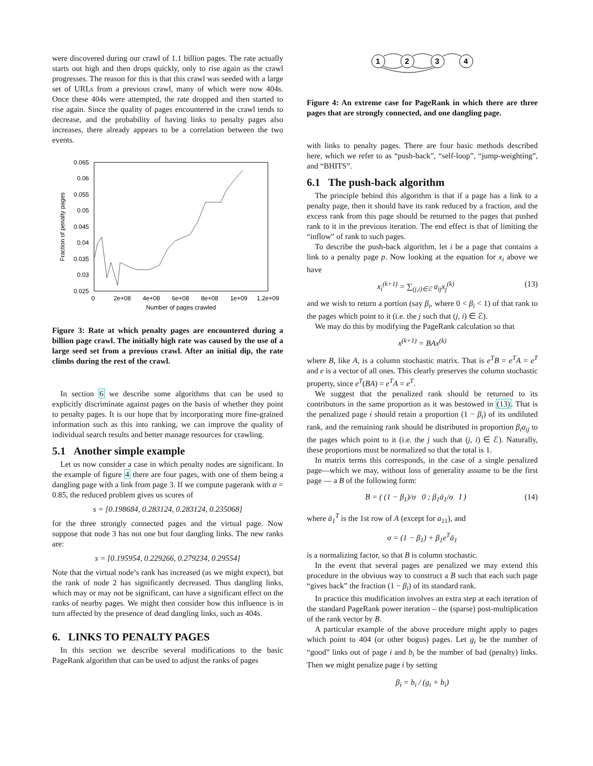were discovered during our crawl of 1.1 billion pages. The rate actually starts out high and then drops quickly, only to rise again as the crawl progresses. The reason for this is that this crawl was seeded with a large set of URLs from a previous crawl, many of which were now 404s. Once these 404s were attempted, the rate dropped and then started to rise again. Since the quality of pages encountered in the crawl tends to decrease, and the probability of having links to penalty pages also increases, there already appears to be a correlation between the two events.
0.065
0.06
0.055
0.05
0.045
0.04
0.035
0.03
0.025
0
2e+08
4e+08
6e+08
8e+08
1e+09
1.2e+09
Number of pages crawled
Fraction of penalty pages
Figure 3: Rate at which penalty pages are encountered during a billion page crawl. The initially high rate was caused by the use of a large seed set from a previous crawl. After an initial dip, the rate climbs during the rest of the crawl.
In section 6 we describe some algorithms that can be used to explicitly discriminate against pages on the basis of whether they point to penalty pages. It is our hope that by incorporating more fine-grained information such as this into ranking, we can improve the quality of individual search results and better manage resources for crawling.
5.1 Another simple example
Let us now consider a case in which penalty nodes are significant. In the example of figure 4 there are four pages, with one of them being a dangling page with a link from page 3. If we compute pagerank with α = 0.85, the reduced problem gives us scores of
s = [0.198684, 0.283124, 0.283124, 0.235068]
for the three strongly connected pages and the virtual page. Now suppose that node 3 has not one but four dangling links. The new ranks are:
s = [0.195954, 0.229266, 0.279234, 0.29554]
Note that the virtual node’s rank has increased (as we might expect), but the rank of node 2 has significantly decreased. Thus dangling links, which may or may not be significant, can have a significant effect on the ranks of nearby pages. We might then consider how this influence is in turn affected by the presence of dead dangling links, such as 404s.
6. LINKS TO PENALTY PAGES
In this section we describe several modifications to the basic PageRank algorithm that can be used to adjust the ranks of pages
1
2
3
4
Figure 4: An extreme case for PageRank in which there are three pages that are strongly connected, and one dangling page.
with links to penalty pages. There are four basic methods described here, which we refer to as “push-back”, “self-loop”, “jump-weighting”, and “BHITS”.
6.1 The push-back algorithm
The principle behind this algorithm is that if a page has a link to a penalty page, then it should have its rank reduced by a fraction, and the excess rank from this page should be returned to the pages that pushed rank to it in the previous iteration. The end effect is that of limiting the “inflow” of rank to such pages.
To describe the push-back algorithm, let i be a page that contains a link to a penalty page p. Now looking at the equation for x<sub>i</sub> above we have
x<sub>i</sub><sup>(k+1)</sup> = ∑<sub>(j,i)∈ℰ</sub> a<sub>ij</sub>x<sub>j</sub><sup>(k)</sup> (13)
and we wish to return a portion (say β<sub>i</sub>, where 0 < β<sub>i</sub> < 1) of that rank to the pages which point to it (i.e. the j such that (j, i) ∈ ℰ).
We may do this by modifying the PageRank calculation so that
x<sup>(k+1)</sup> = BAx<sup>(k)</sup>
where B, like A, is a column stochastic matrix. That is e<sup>T</sup>B = e<sup>T</sup>A = e<sup>T</sup> and e is a vector of all ones. This clearly preserves the column stochastic property, since e<sup>T</sup>(BA) = e<sup>T</sup>A = e<sup>T</sup>.
We suggest that the penalized rank should be returned to its contributors in the same proportion as it was bestowed in (13). That is the penalized page i should retain a proportion (1 − β<sub>i</sub>) of its undiluted rank, and the remaining rank should be distributed in proportion β<sub>i</sub>a<sub>ij</sub> to the pages which point to it (i.e. the j such that (j, i) ∈ ℰ). Naturally, these proportions must be normalized so that the total is 1.
In matrix terms this corresponds, in the case of a single penalized page—which we may, without loss of generality assume to be the first page — a B of the following form:
B = ( (1 − β<sub>1</sub>)/σ 0 ; β<sub>1</sub>ā<sub>1</sub>/σ I ) (14)
where ā<sub>1</sub><sup>T</sup> is the 1st row of A (except for a<sub>11</sub>), and
σ = (1 − β<sub>1</sub>) + β<sub>1</sub>e<sup>T</sup>ā<sub>1</sub>
is a normalizing factor, so that B is column stochastic.
In the event that several pages are penalized we may extend this procedure in the obvious way to construct a B such that each such page “gives back” the fraction (1 − β<sub>i</sub>) of its standard rank.
In practice this modification involves an extra step at each iteration of the standard PageRank power iteration – the (sparse) post-multiplication of the rank vector by B.
A particular example of the above procedure might apply to pages which point to 404 (or other bogus) pages. Let g<sub>i</sub> be the number of “good” links out of page i and b<sub>i</sub> be the number of bad (penalty) links. Then we might penalize page i by setting
β<sub>i</sub> = b<sub>i</sub> / (g<sub>i</sub> + b<sub>i</sub>)